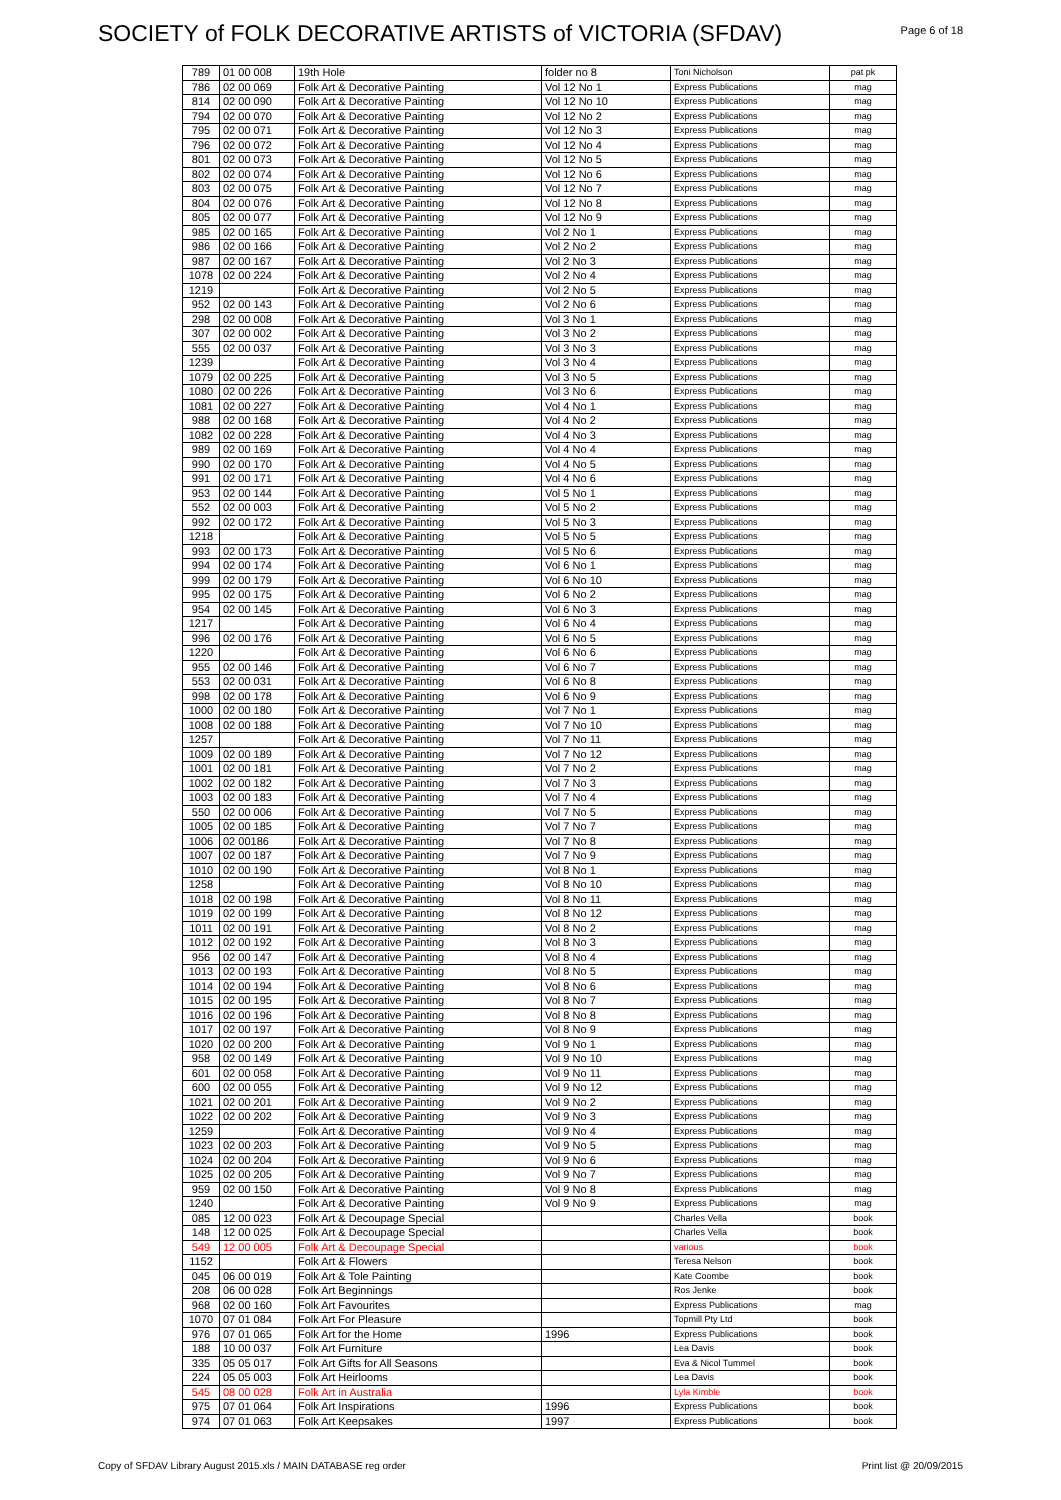SOCIETY of FOLK DECORATIVE ARTISTS of VICTORIA (SFDAV)
Page 6 of 18
| 789 | 01 00 008 | 19th Hole | folder no 8 | Toni Nicholson | pat pk |
| 786 | 02 00 069 | Folk Art & Decorative Painting | Vol 12 No 1 | Express Publications | mag |
| 814 | 02 00 090 | Folk Art & Decorative Painting | Vol 12 No 10 | Express Publications | mag |
| 794 | 02 00 070 | Folk Art & Decorative Painting | Vol 12 No 2 | Express Publications | mag |
| 795 | 02 00 071 | Folk Art & Decorative Painting | Vol 12 No 3 | Express Publications | mag |
| 796 | 02 00 072 | Folk Art & Decorative Painting | Vol 12 No 4 | Express Publications | mag |
| 801 | 02 00 073 | Folk Art & Decorative Painting | Vol 12 No 5 | Express Publications | mag |
| 802 | 02 00 074 | Folk Art & Decorative Painting | Vol 12 No 6 | Express Publications | mag |
| 803 | 02 00 075 | Folk Art & Decorative Painting | Vol 12 No 7 | Express Publications | mag |
| 804 | 02 00 076 | Folk Art & Decorative Painting | Vol 12 No 8 | Express Publications | mag |
| 805 | 02 00 077 | Folk Art & Decorative Painting | Vol 12 No 9 | Express Publications | mag |
| 985 | 02 00 165 | Folk Art & Decorative Painting | Vol 2 No 1 | Express Publications | mag |
| 986 | 02 00 166 | Folk Art & Decorative Painting | Vol 2 No 2 | Express Publications | mag |
| 987 | 02 00 167 | Folk Art & Decorative Painting | Vol 2 No 3 | Express Publications | mag |
| 1078 | 02 00 224 | Folk Art & Decorative Painting | Vol 2 No 4 | Express Publications | mag |
| 1219 | | Folk Art & Decorative Painting | Vol 2 No 5 | Express Publications | mag |
| 952 | 02 00 143 | Folk Art & Decorative Painting | Vol 2 No 6 | Express Publications | mag |
| 298 | 02 00 008 | Folk Art & Decorative Painting | Vol 3 No 1 | Express Publications | mag |
| 307 | 02 00 002 | Folk Art & Decorative Painting | Vol 3 No 2 | Express Publications | mag |
| 555 | 02 00 037 | Folk Art & Decorative Painting | Vol 3 No 3 | Express Publications | mag |
| 1239 | | Folk Art & Decorative Painting | Vol 3 No 4 | Express Publications | mag |
| 1079 | 02 00 225 | Folk Art & Decorative Painting | Vol 3 No 5 | Express Publications | mag |
| 1080 | 02 00 226 | Folk Art & Decorative Painting | Vol 3 No 6 | Express Publications | mag |
| 1081 | 02 00 227 | Folk Art & Decorative Painting | Vol 4 No 1 | Express Publications | mag |
| 988 | 02 00 168 | Folk Art & Decorative Painting | Vol 4 No 2 | Express Publications | mag |
| 1082 | 02 00 228 | Folk Art & Decorative Painting | Vol 4 No 3 | Express Publications | mag |
| 989 | 02 00 169 | Folk Art & Decorative Painting | Vol 4 No 4 | Express Publications | mag |
| 990 | 02 00 170 | Folk Art & Decorative Painting | Vol 4 No 5 | Express Publications | mag |
| 991 | 02 00 171 | Folk Art & Decorative Painting | Vol 4 No 6 | Express Publications | mag |
| 953 | 02 00 144 | Folk Art & Decorative Painting | Vol 5 No 1 | Express Publications | mag |
| 552 | 02 00 003 | Folk Art & Decorative Painting | Vol 5 No 2 | Express Publications | mag |
| 992 | 02 00 172 | Folk Art & Decorative Painting | Vol 5 No 3 | Express Publications | mag |
| 1218 | | Folk Art & Decorative Painting | Vol 5 No 5 | Express Publications | mag |
| 993 | 02 00 173 | Folk Art & Decorative Painting | Vol 5 No 6 | Express Publications | mag |
| 994 | 02 00 174 | Folk Art & Decorative Painting | Vol 6 No 1 | Express Publications | mag |
| 999 | 02 00 179 | Folk Art & Decorative Painting | Vol 6 No 10 | Express Publications | mag |
| 995 | 02 00 175 | Folk Art & Decorative Painting | Vol 6 No 2 | Express Publications | mag |
| 954 | 02 00 145 | Folk Art & Decorative Painting | Vol 6 No 3 | Express Publications | mag |
| 1217 | | Folk Art & Decorative Painting | Vol 6 No 4 | Express Publications | mag |
| 996 | 02 00 176 | Folk Art & Decorative Painting | Vol 6 No 5 | Express Publications | mag |
| 1220 | | Folk Art & Decorative Painting | Vol 6 No 6 | Express Publications | mag |
| 955 | 02 00 146 | Folk Art & Decorative Painting | Vol 6 No 7 | Express Publications | mag |
| 553 | 02 00 031 | Folk Art & Decorative Painting | Vol 6 No 8 | Express Publications | mag |
| 998 | 02 00 178 | Folk Art & Decorative Painting | Vol 6 No 9 | Express Publications | mag |
| 1000 | 02 00 180 | Folk Art & Decorative Painting | Vol 7 No 1 | Express Publications | mag |
| 1008 | 02 00 188 | Folk Art & Decorative Painting | Vol 7 No 10 | Express Publications | mag |
| 1257 | | Folk Art & Decorative Painting | Vol 7 No 11 | Express Publications | mag |
| 1009 | 02 00 189 | Folk Art & Decorative Painting | Vol 7 No 12 | Express Publications | mag |
| 1001 | 02 00 181 | Folk Art & Decorative Painting | Vol 7 No 2 | Express Publications | mag |
| 1002 | 02 00 182 | Folk Art & Decorative Painting | Vol 7 No 3 | Express Publications | mag |
| 1003 | 02 00 183 | Folk Art & Decorative Painting | Vol 7 No 4 | Express Publications | mag |
| 550 | 02 00 006 | Folk Art & Decorative Painting | Vol 7 No 5 | Express Publications | mag |
| 1005 | 02 00 185 | Folk Art & Decorative Painting | Vol 7 No 7 | Express Publications | mag |
| 1006 | 02 00186 | Folk Art & Decorative Painting | Vol 7 No 8 | Express Publications | mag |
| 1007 | 02 00 187 | Folk Art & Decorative Painting | Vol 7 No 9 | Express Publications | mag |
| 1010 | 02 00 190 | Folk Art & Decorative Painting | Vol 8 No 1 | Express Publications | mag |
| 1258 | | Folk Art & Decorative Painting | Vol 8 No 10 | Express Publications | mag |
| 1018 | 02 00 198 | Folk Art & Decorative Painting | Vol 8 No 11 | Express Publications | mag |
| 1019 | 02 00 199 | Folk Art & Decorative Painting | Vol 8 No 12 | Express Publications | mag |
| 1011 | 02 00 191 | Folk Art & Decorative Painting | Vol 8 No 2 | Express Publications | mag |
| 1012 | 02 00 192 | Folk Art & Decorative Painting | Vol 8 No 3 | Express Publications | mag |
| 956 | 02 00 147 | Folk Art & Decorative Painting | Vol 8 No 4 | Express Publications | mag |
| 1013 | 02 00 193 | Folk Art & Decorative Painting | Vol 8 No 5 | Express Publications | mag |
| 1014 | 02 00 194 | Folk Art & Decorative Painting | Vol 8 No 6 | Express Publications | mag |
| 1015 | 02 00 195 | Folk Art & Decorative Painting | Vol 8 No 7 | Express Publications | mag |
| 1016 | 02 00 196 | Folk Art & Decorative Painting | Vol 8 No 8 | Express Publications | mag |
| 1017 | 02 00 197 | Folk Art & Decorative Painting | Vol 8 No 9 | Express Publications | mag |
| 1020 | 02 00 200 | Folk Art & Decorative Painting | Vol 9 No 1 | Express Publications | mag |
| 958 | 02 00 149 | Folk Art & Decorative Painting | Vol 9 No 10 | Express Publications | mag |
| 601 | 02 00 058 | Folk Art & Decorative Painting | Vol 9 No 11 | Express Publications | mag |
| 600 | 02 00 055 | Folk Art & Decorative Painting | Vol 9 No 12 | Express Publications | mag |
| 1021 | 02 00 201 | Folk Art & Decorative Painting | Vol 9 No 2 | Express Publications | mag |
| 1022 | 02 00 202 | Folk Art & Decorative Painting | Vol 9 No 3 | Express Publications | mag |
| 1259 | | Folk Art & Decorative Painting | Vol 9 No 4 | Express Publications | mag |
| 1023 | 02 00 203 | Folk Art & Decorative Painting | Vol 9 No 5 | Express Publications | mag |
| 1024 | 02 00 204 | Folk Art & Decorative Painting | Vol 9 No 6 | Express Publications | mag |
| 1025 | 02 00 205 | Folk Art & Decorative Painting | Vol 9 No 7 | Express Publications | mag |
| 959 | 02 00 150 | Folk Art & Decorative Painting | Vol 9 No 8 | Express Publications | mag |
| 1240 | | Folk Art & Decorative Painting | Vol 9 No 9 | Express Publications | mag |
| 085 | 12 00 023 | Folk Art & Decoupage Special | | Charles Vella | book |
| 148 | 12 00 025 | Folk Art & Decoupage Special | | Charles Vella | book |
| 549 | 12 00 005 | Folk Art & Decoupage Special | | various | book |
| 1152 | | Folk Art & Flowers | | Teresa Nelson | book |
| 045 | 06 00 019 | Folk Art & Tole Painting | | Kate Coombe | book |
| 208 | 06 00 028 | Folk Art Beginnings | | Ros Jenke | book |
| 968 | 02 00 160 | Folk Art Favourites | | Express Publications | mag |
| 1070 | 07 01 084 | Folk Art For Pleasure | | Topmill Pty Ltd | book |
| 976 | 07 01 065 | Folk Art for the Home | 1996 | Express Publications | book |
| 188 | 10 00 037 | Folk Art Furniture | | Lea Davis | book |
| 335 | 05 05 017 | Folk Art Gifts for All Seasons | | Eva & Nicol Tummel | book |
| 224 | 05 05 003 | Folk Art Heirlooms | | Lea Davis | book |
| 545 | 08 00 028 | Folk Art in Australia | | Lyla Kimble | book |
| 975 | 07 01 064 | Folk Art Inspirations | 1996 | Express Publications | book |
| 974 | 07 01 063 | Folk Art Keepsakes | 1997 | Express Publications | book |
Copy of SFDAV Library August 2015.xls / MAIN DATABASE reg order Print list @ 20/09/2015